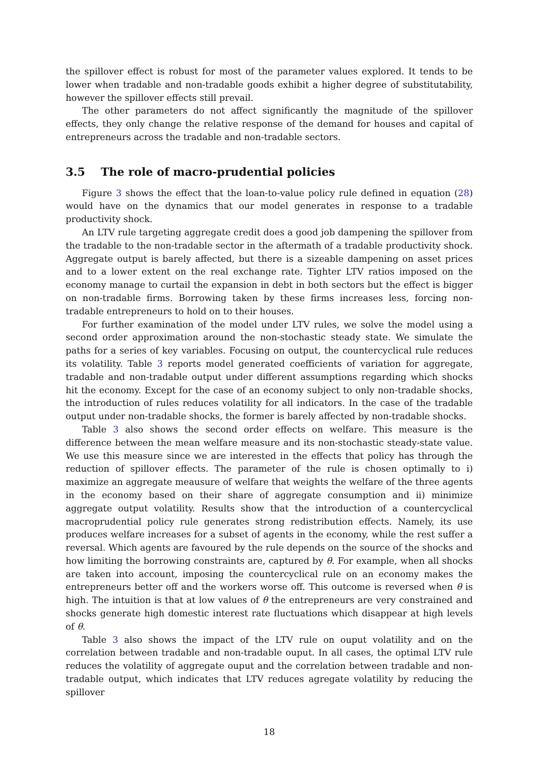the spillover effect is robust for most of the parameter values explored. It tends to be lower when tradable and non-tradable goods exhibit a higher degree of substitutability, however the spillover effects still prevail.
The other parameters do not affect significantly the magnitude of the spillover effects, they only change the relative response of the demand for houses and capital of entrepreneurs across the tradable and non-tradable sectors.
3.5 The role of macro-prudential policies
Figure 3 shows the effect that the loan-to-value policy rule defined in equation (28) would have on the dynamics that our model generates in response to a tradable productivity shock.
An LTV rule targeting aggregate credit does a good job dampening the spillover from the tradable to the non-tradable sector in the aftermath of a tradable productivity shock. Aggregate output is barely affected, but there is a sizeable dampening on asset prices and to a lower extent on the real exchange rate. Tighter LTV ratios imposed on the economy manage to curtail the expansion in debt in both sectors but the effect is bigger on non-tradable firms. Borrowing taken by these firms increases less, forcing non-tradable entrepreneurs to hold on to their houses.
For further examination of the model under LTV rules, we solve the model using a second order approximation around the non-stochastic steady state. We simulate the paths for a series of key variables. Focusing on output, the countercyclical rule reduces its volatility. Table 3 reports model generated coefficients of variation for aggregate, tradable and non-tradable output under different assumptions regarding which shocks hit the economy. Except for the case of an economy subject to only non-tradable shocks, the introduction of rules reduces volatility for all indicators. In the case of the tradable output under non-tradable shocks, the former is barely affected by non-tradable shocks.
Table 3 also shows the second order effects on welfare. This measure is the difference between the mean welfare measure and its non-stochastic steady-state value. We use this measure since we are interested in the effects that policy has through the reduction of spillover effects. The parameter of the rule is chosen optimally to i) maximize an aggregate meausure of welfare that weights the welfare of the three agents in the economy based on their share of aggregate consumption and ii) minimize aggregate output volatility. Results show that the introduction of a countercyclical macroprudential policy rule generates strong redistribution effects. Namely, its use produces welfare increases for a subset of agents in the economy, while the rest suffer a reversal. Which agents are favoured by the rule depends on the source of the shocks and how limiting the borrowing constraints are, captured by θ. For example, when all shocks are taken into account, imposing the countercyclical rule on an economy makes the entrepreneurs better off and the workers worse off. This outcome is reversed when θ is high. The intuition is that at low values of θ the entrepreneurs are very constrained and shocks generate high domestic interest rate fluctuations which disappear at high levels of θ.
Table 3 also shows the impact of the LTV rule on ouput volatility and on the correlation between tradable and non-tradable ouput. In all cases, the optimal LTV rule reduces the volatility of aggregate ouput and the correlation between tradable and non-tradable output, which indicates that LTV reduces agregate volatility by reducing the spillover
18